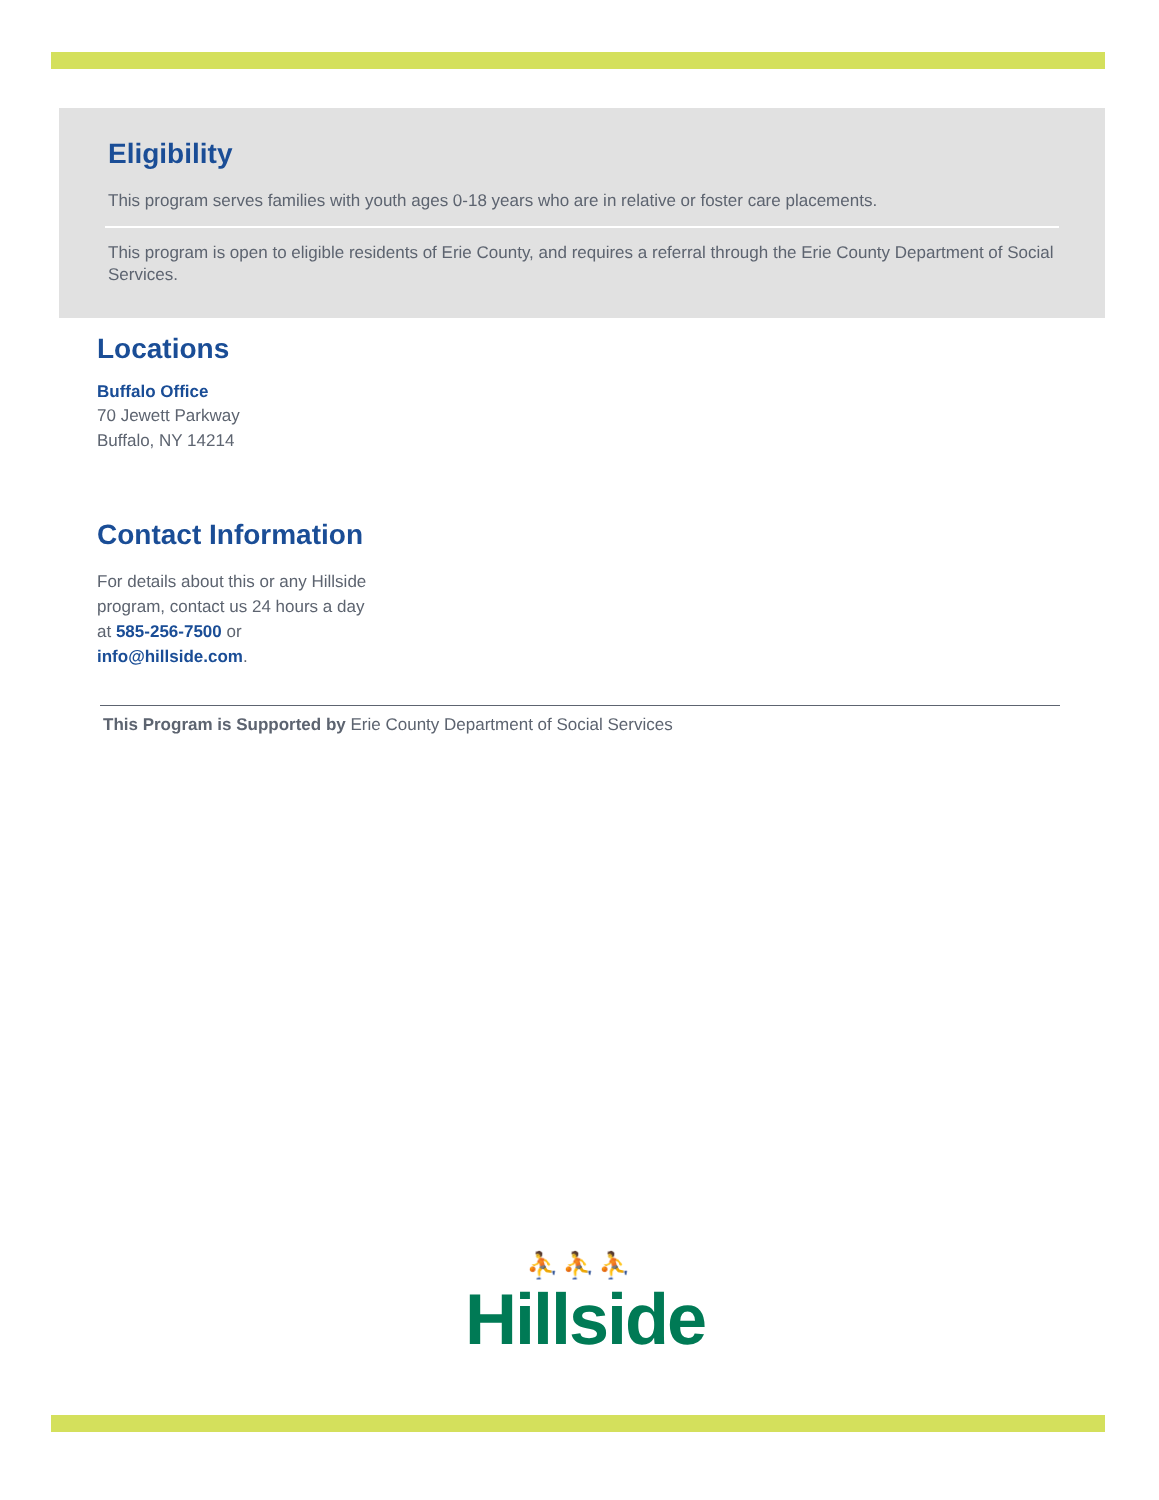Eligibility
This program serves families with youth ages 0-18 years who are in relative or foster care placements.
This program is open to eligible residents of Erie County, and requires a referral through the Erie County Department of Social Services.
Locations
Buffalo Office
70 Jewett Parkway
Buffalo, NY 14214
Contact Information
For details about this or any Hillside program, contact us 24 hours a day at 585-256-7500 or info@hillside.com.
This Program is Supported by Erie County Department of Social Services
⛹⛹⛹
Hillside